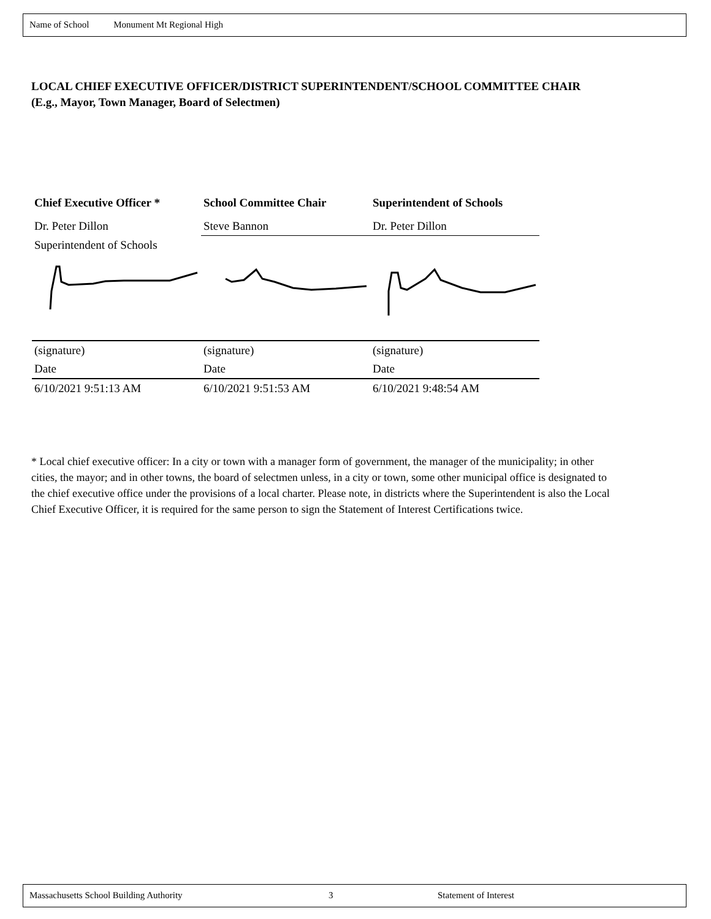Name of School Monument Mt Regional High
LOCAL CHIEF EXECUTIVE OFFICER/DISTRICT SUPERINTENDENT/SCHOOL COMMITTEE CHAIR
(E.g., Mayor, Town Manager, Board of Selectmen)
| Chief Executive Officer * | School Committee Chair | Superintendent of Schools |
| --- | --- | --- |
| Dr. Peter Dillon | Steve Bannon | Dr. Peter Dillon |
| Superintendent of Schools | | |
| (signature) | (signature) | (signature) |
| Date | Date | Date |
| 6/10/2021 9:51:13 AM | 6/10/2021 9:51:53 AM | 6/10/2021 9:48:54 AM |
* Local chief executive officer: In a city or town with a manager form of government, the manager of the municipality; in other cities, the mayor; and in other towns, the board of selectmen unless, in a city or town, some other municipal office is designated to the chief executive office under the provisions of a local charter. Please note, in districts where the Superintendent is also the Local Chief Executive Officer, it is required for the same person to sign the Statement of Interest Certifications twice.
Massachusetts School Building Authority 3 Statement of Interest